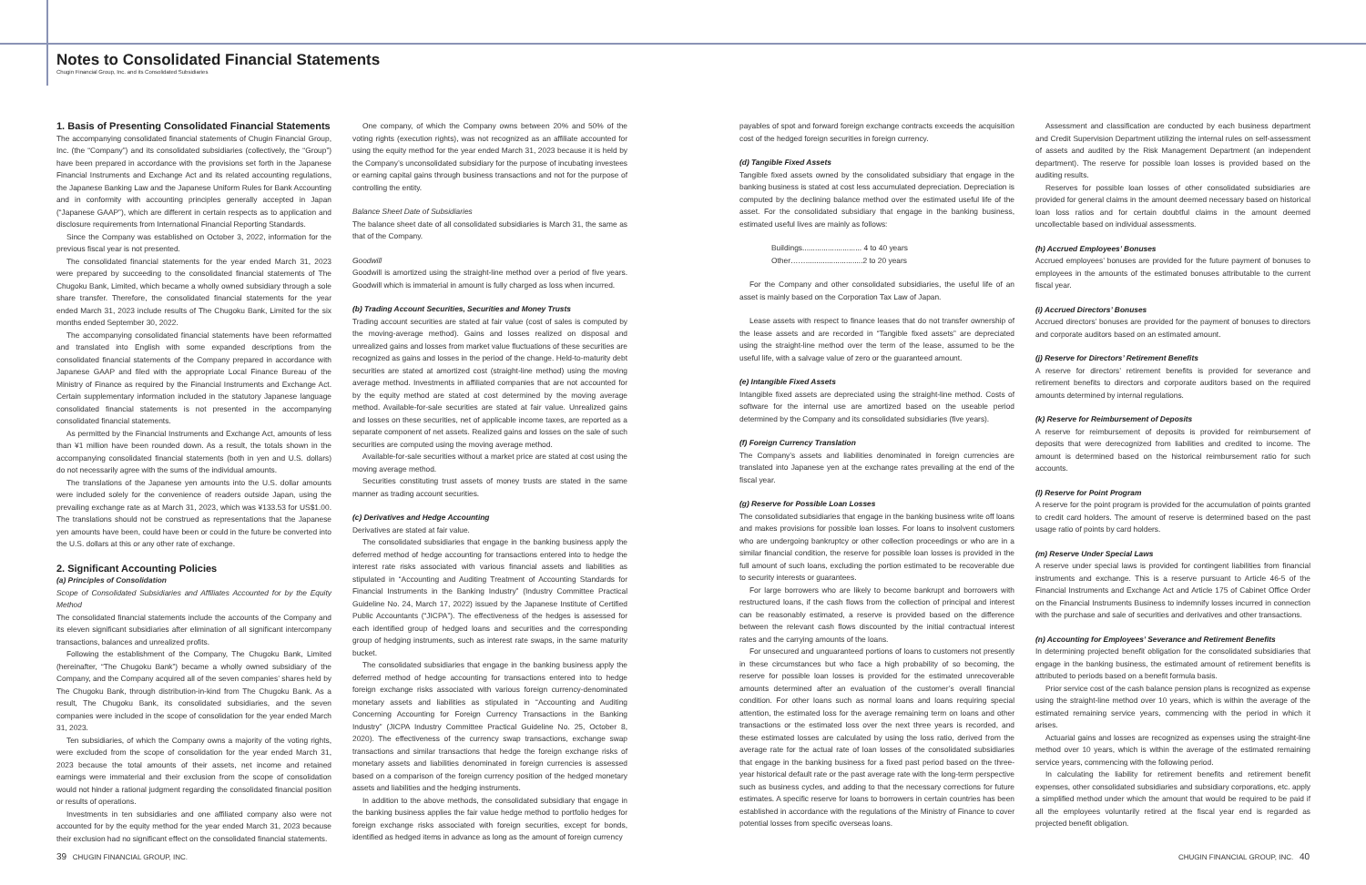Notes to Consolidated Financial Statements
Chugin Financial Group, Inc. and its Consolidated Subsidiaries
1. Basis of Presenting Consolidated Financial Statements
The accompanying consolidated financial statements of Chugin Financial Group, Inc. (the “Company”) and its consolidated subsidiaries (collectively, the “Group”) have been prepared in accordance with the provisions set forth in the Japanese Financial Instruments and Exchange Act and its related accounting regulations, the Japanese Banking Law and the Japanese Uniform Rules for Bank Accounting and in conformity with accounting principles generally accepted in Japan (“Japanese GAAP”), which are different in certain respects as to application and disclosure requirements from International Financial Reporting Standards.
Since the Company was established on October 3, 2022, information for the previous fiscal year is not presented.
The consolidated financial statements for the year ended March 31, 2023 were prepared by succeeding to the consolidated financial statements of The Chugoku Bank, Limited, which became a wholly owned subsidiary through a sole share transfer. Therefore, the consolidated financial statements for the year ended March 31, 2023 include results of The Chugoku Bank, Limited for the six months ended September 30, 2022.
The accompanying consolidated financial statements have been reformatted and translated into English with some expanded descriptions from the consolidated financial statements of the Company prepared in accordance with Japanese GAAP and filed with the appropriate Local Finance Bureau of the Ministry of Finance as required by the Financial Instruments and Exchange Act. Certain supplementary information included in the statutory Japanese language consolidated financial statements is not presented in the accompanying consolidated financial statements.
As permitted by the Financial Instruments and Exchange Act, amounts of less than ¥1 million have been rounded down. As a result, the totals shown in the accompanying consolidated financial statements (both in yen and U.S. dollars) do not necessarily agree with the sums of the individual amounts.
The translations of the Japanese yen amounts into the U.S. dollar amounts were included solely for the convenience of readers outside Japan, using the prevailing exchange rate as at March 31, 2023, which was ¥133.53 for US$1.00. The translations should not be construed as representations that the Japanese yen amounts have been, could have been or could in the future be converted into the U.S. dollars at this or any other rate of exchange.
2. Significant Accounting Policies
(a) Principles of Consolidation
Scope of Consolidated Subsidiaries and Affiliates Accounted for by the Equity Method
The consolidated financial statements include the accounts of the Company and its eleven significant subsidiaries after elimination of all significant intercompany transactions, balances and unrealized profits.
Following the establishment of the Company, The Chugoku Bank, Limited (hereinafter, “The Chugoku Bank”) became a wholly owned subsidiary of the Company, and the Company acquired all of the seven companies’ shares held by The Chugoku Bank, through distribution-in-kind from The Chugoku Bank. As a result, The Chugoku Bank, its consolidated subsidiaries, and the seven companies were included in the scope of consolidation for the year ended March 31, 2023.
Ten subsidiaries, of which the Company owns a majority of the voting rights, were excluded from the scope of consolidation for the year ended March 31, 2023 because the total amounts of their assets, net income and retained earnings were immaterial and their exclusion from the scope of consolidation would not hinder a rational judgment regarding the consolidated financial position or results of operations.
Investments in ten subsidiaries and one affiliated company also were not accounted for by the equity method for the year ended March 31, 2023 because their exclusion had no significant effect on the consolidated financial statements.
One company, of which the Company owns between 20% and 50% of the voting rights (execution rights), was not recognized as an affiliate accounted for using the equity method for the year ended March 31, 2023 because it is held by the Company’s unconsolidated subsidiary for the purpose of incubating investees or earning capital gains through business transactions and not for the purpose of controlling the entity.
Balance Sheet Date of Subsidiaries
The balance sheet date of all consolidated subsidiaries is March 31, the same as that of the Company.
Goodwill
Goodwill is amortized using the straight-line method over a period of five years. Goodwill which is immaterial in amount is fully charged as loss when incurred.
(b) Trading Account Securities, Securities and Money Trusts
Trading account securities are stated at fair value (cost of sales is computed by the moving-average method). Gains and losses realized on disposal and unrealized gains and losses from market value fluctuations of these securities are recognized as gains and losses in the period of the change. Held-to-maturity debt securities are stated at amortized cost (straight-line method) using the moving average method. Investments in affiliated companies that are not accounted for by the equity method are stated at cost determined by the moving average method. Available-for-sale securities are stated at fair value. Unrealized gains and losses on these securities, net of applicable income taxes, are reported as a separate component of net assets. Realized gains and losses on the sale of such securities are computed using the moving average method.
Available-for-sale securities without a market price are stated at cost using the moving average method.
Securities constituting trust assets of money trusts are stated in the same manner as trading account securities.
(c) Derivatives and Hedge Accounting
Derivatives are stated at fair value.
The consolidated subsidiaries that engage in the banking business apply the deferred method of hedge accounting for transactions entered into to hedge the interest rate risks associated with various financial assets and liabilities as stipulated in “Accounting and Auditing Treatment of Accounting Standards for Financial Instruments in the Banking Industry” (Industry Committee Practical Guideline No. 24, March 17, 2022) issued by the Japanese Institute of Certified Public Accountants (“JICPA”). The effectiveness of the hedges is assessed for each identified group of hedged loans and securities and the corresponding group of hedging instruments, such as interest rate swaps, in the same maturity bucket.
The consolidated subsidiaries that engage in the banking business apply the deferred method of hedge accounting for transactions entered into to hedge foreign exchange risks associated with various foreign currency-denominated monetary assets and liabilities as stipulated in “Accounting and Auditing Concerning Accounting for Foreign Currency Transactions in the Banking Industry” (JICPA Industry Committee Practical Guideline No. 25, October 8, 2020). The effectiveness of the currency swap transactions, exchange swap transactions and similar transactions that hedge the foreign exchange risks of monetary assets and liabilities denominated in foreign currencies is assessed based on a comparison of the foreign currency position of the hedged monetary assets and liabilities and the hedging instruments.
In addition to the above methods, the consolidated subsidiary that engage in the banking business applies the fair value hedge method to portfolio hedges for foreign exchange risks associated with foreign securities, except for bonds, identified as hedged items in advance as long as the amount of foreign currency
payables of spot and forward foreign exchange contracts exceeds the acquisition cost of the hedged foreign securities in foreign currency.
(d) Tangible Fixed Assets
Tangible fixed assets owned by the consolidated subsidiary that engage in the banking business is stated at cost less accumulated depreciation. Depreciation is computed by the declining balance method over the estimated useful life of the asset. For the consolidated subsidiary that engage in the banking business, estimated useful lives are mainly as follows:
Buildings............................ 4 to 40 years
Other……...........................2 to 20 years
For the Company and other consolidated subsidiaries, the useful life of an asset is mainly based on the Corporation Tax Law of Japan.
Lease assets with respect to finance leases that do not transfer ownership of the lease assets and are recorded in “Tangible fixed assets” are depreciated using the straight-line method over the term of the lease, assumed to be the useful life, with a salvage value of zero or the guaranteed amount.
(e) Intangible Fixed Assets
Intangible fixed assets are depreciated using the straight-line method. Costs of software for the internal use are amortized based on the useable period determined by the Company and its consolidated subsidiaries (five years).
(f) Foreign Currency Translation
The Company’s assets and liabilities denominated in foreign currencies are translated into Japanese yen at the exchange rates prevailing at the end of the fiscal year.
(g) Reserve for Possible Loan Losses
The consolidated subsidiaries that engage in the banking business write off loans and makes provisions for possible loan losses. For loans to insolvent customers who are undergoing bankruptcy or other collection proceedings or who are in a similar financial condition, the reserve for possible loan losses is provided in the full amount of such loans, excluding the portion estimated to be recoverable due to security interests or guarantees.
For large borrowers who are likely to become bankrupt and borrowers with restructured loans, if the cash flows from the collection of principal and interest can be reasonably estimated, a reserve is provided based on the difference between the relevant cash flows discounted by the initial contractual interest rates and the carrying amounts of the loans.
For unsecured and unguaranteed portions of loans to customers not presently in these circumstances but who face a high probability of so becoming, the reserve for possible loan losses is provided for the estimated unrecoverable amounts determined after an evaluation of the customer’s overall financial condition. For other loans such as normal loans and loans requiring special attention, the estimated loss for the average remaining term on loans and other transactions or the estimated loss over the next three years is recorded, and these estimated losses are calculated by using the loss ratio, derived from the average rate for the actual rate of loan losses of the consolidated subsidiaries that engage in the banking business for a fixed past period based on the three-year historical default rate or the past average rate with the long-term perspective such as business cycles, and adding to that the necessary corrections for future estimates. A specific reserve for loans to borrowers in certain countries has been established in accordance with the regulations of the Ministry of Finance to cover potential losses from specific overseas loans.
Assessment and classification are conducted by each business department and Credit Supervision Department utilizing the internal rules on self-assessment of assets and audited by the Risk Management Department (an independent department). The reserve for possible loan losses is provided based on the auditing results.
Reserves for possible loan losses of other consolidated subsidiaries are provided for general claims in the amount deemed necessary based on historical loan loss ratios and for certain doubtful claims in the amount deemed uncollectable based on individual assessments.
(h) Accrued Employees’ Bonuses
Accrued employees’ bonuses are provided for the future payment of bonuses to employees in the amounts of the estimated bonuses attributable to the current fiscal year.
(i) Accrued Directors’ Bonuses
Accrued directors’ bonuses are provided for the payment of bonuses to directors and corporate auditors based on an estimated amount.
(j) Reserve for Directors’ Retirement Benefits
A reserve for directors’ retirement benefits is provided for severance and retirement benefits to directors and corporate auditors based on the required amounts determined by internal regulations.
(k) Reserve for Reimbursement of Deposits
A reserve for reimbursement of deposits is provided for reimbursement of deposits that were derecognized from liabilities and credited to income. The amount is determined based on the historical reimbursement ratio for such accounts.
(l) Reserve for Point Program
A reserve for the point program is provided for the accumulation of points granted to credit card holders. The amount of reserve is determined based on the past usage ratio of points by card holders.
(m) Reserve Under Special Laws
A reserve under special laws is provided for contingent liabilities from financial instruments and exchange. This is a reserve pursuant to Article 46-5 of the Financial Instruments and Exchange Act and Article 175 of Cabinet Office Order on the Financial Instruments Business to indemnify losses incurred in connection with the purchase and sale of securities and derivatives and other transactions.
(n) Accounting for Employees’ Severance and Retirement Benefits
In determining projected benefit obligation for the consolidated subsidiaries that engage in the banking business, the estimated amount of retirement benefits is attributed to periods based on a benefit formula basis.
Prior service cost of the cash balance pension plans is recognized as expense using the straight-line method over 10 years, which is within the average of the estimated remaining service years, commencing with the period in which it arises.
Actuarial gains and losses are recognized as expenses using the straight-line method over 10 years, which is within the average of the estimated remaining service years, commencing with the following period.
In calculating the liability for retirement benefits and retirement benefit expenses, other consolidated subsidiaries and subsidiary corporations, etc. apply a simplified method under which the amount that would be required to be paid if all the employees voluntarily retired at the fiscal year end is regarded as projected benefit obligation.
39 CHUGIN FINANCIAL GROUP, INC.
CHUGIN FINANCIAL GROUP, INC. 40